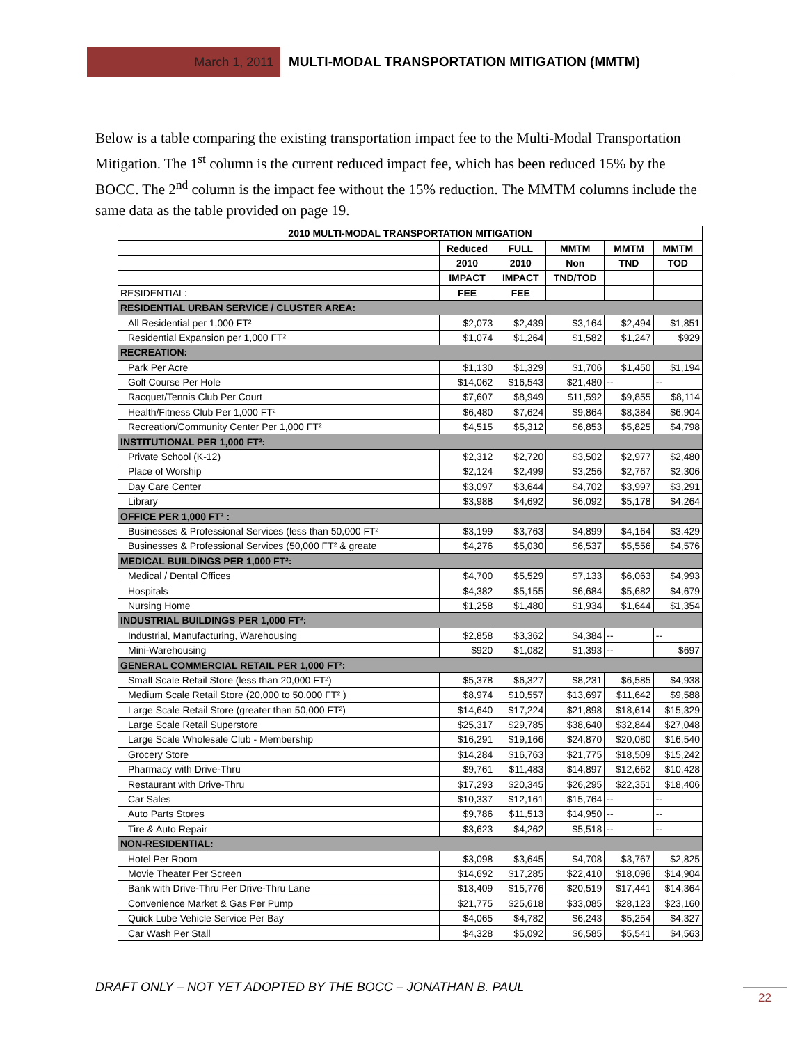March 1, 2011
MULTI-MODAL TRANSPORTATION MITIGATION (MMTM)
Below is a table comparing the existing transportation impact fee to the Multi-Modal Transportation Mitigation. The 1<sup>st</sup> column is the current reduced impact fee, which has been reduced 15% by the BOCC. The 2<sup>nd</sup> column is the impact fee without the 15% reduction. The MMTM columns include the same data as the table provided on page 19.
| 2010 MULTI-MODAL TRANSPORTATION MITIGATION | | | | | |
| --- | --- | --- | --- | --- | --- |
| | Reduced | FULL | MMTM | MMTM | MMTM |
| | 2010 | 2010 | Non | TND | TOD |
| | IMPACT | IMPACT | TND/TOD | | |
| RESIDENTIAL: | FEE | FEE | | | |
| RESIDENTIAL URBAN SERVICE / CLUSTER AREA: | | | | | |
| All Residential per 1,000 FT² | $2,073 | $2,439 | $3,164 | $2,494 | $1,851 |
| Residential Expansion per 1,000 FT² | $1,074 | $1,264 | $1,582 | $1,247 | $929 |
| RECREATION: | | | | | |
| Park Per Acre | $1,130 | $1,329 | $1,706 | $1,450 | $1,194 |
| Golf Course Per Hole | $14,062 | $16,543 | $21,480 | -- | -- |
| Racquet/Tennis Club Per Court | $7,607 | $8,949 | $11,592 | $9,855 | $8,114 |
| Health/Fitness Club Per 1,000 FT² | $6,480 | $7,624 | $9,864 | $8,384 | $6,904 |
| Recreation/Community Center Per 1,000 FT² | $4,515 | $5,312 | $6,853 | $5,825 | $4,798 |
| INSTITUTIONAL PER 1,000 FT²: | | | | | |
| Private School (K-12) | $2,312 | $2,720 | $3,502 | $2,977 | $2,480 |
| Place of Worship | $2,124 | $2,499 | $3,256 | $2,767 | $2,306 |
| Day Care Center | $3,097 | $3,644 | $4,702 | $3,997 | $3,291 |
| Library | $3,988 | $4,692 | $6,092 | $5,178 | $4,264 |
| OFFICE PER 1,000 FT² : | | | | | |
| Businesses & Professional Services (less than 50,000 FT² | $3,199 | $3,763 | $4,899 | $4,164 | $3,429 |
| Businesses & Professional Services (50,000 FT² & greate | $4,276 | $5,030 | $6,537 | $5,556 | $4,576 |
| MEDICAL BUILDINGS PER 1,000 FT²: | | | | | |
| Medical / Dental Offices | $4,700 | $5,529 | $7,133 | $6,063 | $4,993 |
| Hospitals | $4,382 | $5,155 | $6,684 | $5,682 | $4,679 |
| Nursing Home | $1,258 | $1,480 | $1,934 | $1,644 | $1,354 |
| INDUSTRIAL BUILDINGS PER 1,000 FT²: | | | | | |
| Industrial, Manufacturing, Warehousing | $2,858 | $3,362 | $4,384 | -- | -- |
| Mini-Warehousing | $920 | $1,082 | $1,393 | -- | $697 |
| GENERAL COMMERCIAL RETAIL PER 1,000 FT²: | | | | | |
| Small Scale Retail Store (less than 20,000 FT²) | $5,378 | $6,327 | $8,231 | $6,585 | $4,938 |
| Medium Scale Retail Store (20,000 to 50,000 FT² ) | $8,974 | $10,557 | $13,697 | $11,642 | $9,588 |
| Large Scale Retail Store (greater than 50,000 FT²) | $14,640 | $17,224 | $21,898 | $18,614 | $15,329 |
| Large Scale Retail Superstore | $25,317 | $29,785 | $38,640 | $32,844 | $27,048 |
| Large Scale Wholesale Club - Membership | $16,291 | $19,166 | $24,870 | $20,080 | $16,540 |
| Grocery Store | $14,284 | $16,763 | $21,775 | $18,509 | $15,242 |
| Pharmacy with Drive-Thru | $9,761 | $11,483 | $14,897 | $12,662 | $10,428 |
| Restaurant with Drive-Thru | $17,293 | $20,345 | $26,295 | $22,351 | $18,406 |
| Car Sales | $10,337 | $12,161 | $15,764 | -- | -- |
| Auto Parts Stores | $9,786 | $11,513 | $14,950 | -- | -- |
| Tire & Auto Repair | $3,623 | $4,262 | $5,518 | -- | -- |
| NON-RESIDENTIAL: | | | | | |
| Hotel Per Room | $3,098 | $3,645 | $4,708 | $3,767 | $2,825 |
| Movie Theater Per Screen | $14,692 | $17,285 | $22,410 | $18,096 | $14,904 |
| Bank with Drive-Thru Per Drive-Thru Lane | $13,409 | $15,776 | $20,519 | $17,441 | $14,364 |
| Convenience Market & Gas Per Pump | $21,775 | $25,618 | $33,085 | $28,123 | $23,160 |
| Quick Lube Vehicle Service Per Bay | $4,065 | $4,782 | $6,243 | $5,254 | $4,327 |
| Car Wash Per Stall | $4,328 | $5,092 | $6,585 | $5,541 | $4,563 |
DRAFT ONLY – NOT YET ADOPTED BY THE BOCC – JONATHAN B. PAUL
22